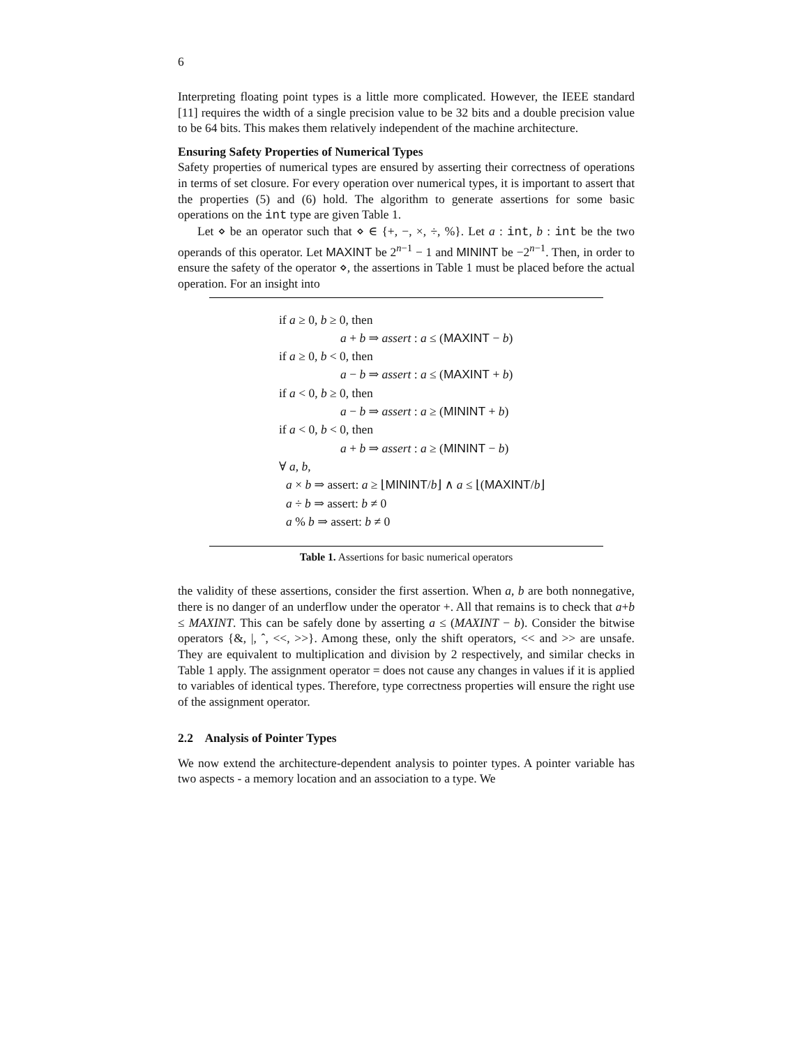6
Interpreting floating point types is a little more complicated. However, the IEEE standard [11] requires the width of a single precision value to be 32 bits and a double precision value to be 64 bits. This makes them relatively independent of the machine architecture.
Ensuring Safety Properties of Numerical Types
Safety properties of numerical types are ensured by asserting their correctness of operations in terms of set closure. For every operation over numerical types, it is important to assert that the properties (5) and (6) hold. The algorithm to generate assertions for some basic operations on the int type are given Table 1.
Let ⋄ be an operator such that ⋄ ∈ {+, −, ×, ÷, %}. Let a : int, b : int be the two operands of this operator. Let MAXINT be 2<sup>n−1</sup> − 1 and MININT be −2<sup>n−1</sup>. Then, in order to ensure the safety of the operator ⋄, the assertions in Table 1 must be placed before the actual operation. For an insight into
if a ≥ 0, b ≥ 0, then
a + b ⇒ assert : a ≤ (MAXINT − b)
if a ≥ 0, b < 0, then
a − b ⇒ assert : a ≤ (MAXINT + b)
if a < 0, b ≥ 0, then
a − b ⇒ assert : a ≥ (MININT + b)
if a < 0, b < 0, then
a + b ⇒ assert : a ≥ (MININT − b)
∀ a, b,
a × b ⇒ assert: a ≥ ⌊MININT/b⌋ ∧ a ≤ ⌊(MAXINT/b⌋
a ÷ b ⇒ assert: b ≠ 0
a % b ⇒ assert: b ≠ 0
Table 1. Assertions for basic numerical operators
the validity of these assertions, consider the first assertion. When a, b are both nonnegative, there is no danger of an underflow under the operator +. All that remains is to check that a+b ≤ MAXINT. This can be safely done by asserting a ≤ (MAXINT − b). Consider the bitwise operators {&, |, ˆ, <<, >>}. Among these, only the shift operators, << and >> are unsafe. They are equivalent to multiplication and division by 2 respectively, and similar checks in Table 1 apply. The assignment operator = does not cause any changes in values if it is applied to variables of identical types. Therefore, type correctness properties will ensure the right use of the assignment operator.
2.2 Analysis of Pointer Types
We now extend the architecture-dependent analysis to pointer types. A pointer variable has two aspects - a memory location and an association to a type. We